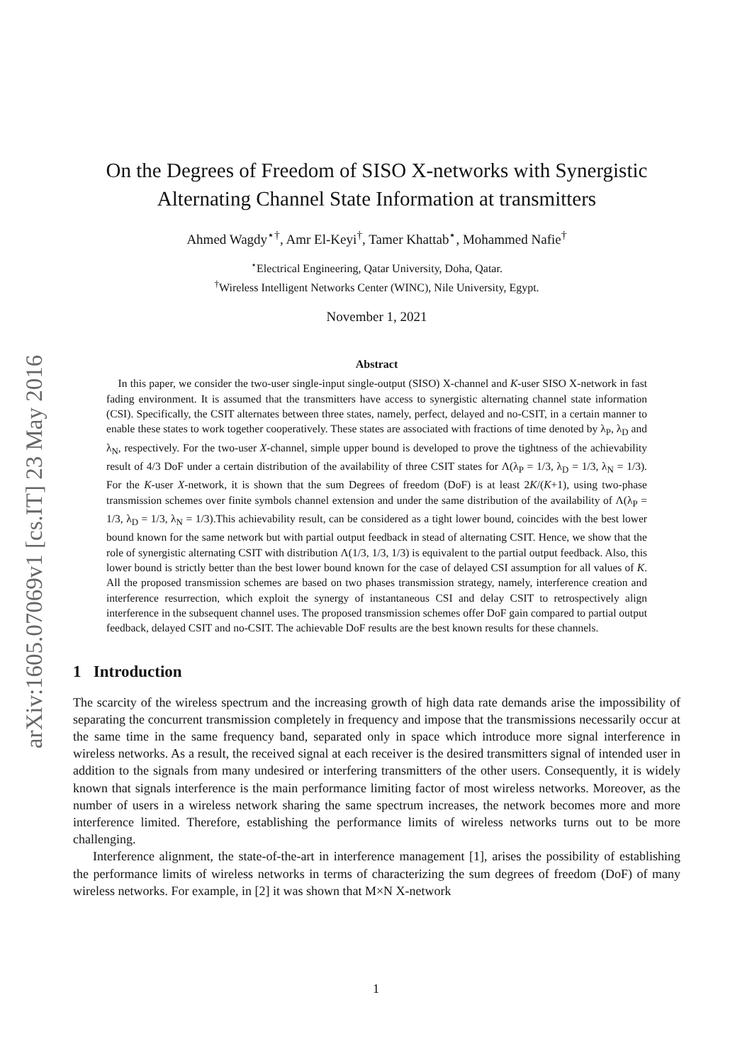arXiv:1605.07069v1 [cs.IT] 23 May 2016
On the Degrees of Freedom of SISO X-networks with Synergistic Alternating Channel State Information at transmitters
Ahmed Wagdy<sup>⋆†</sup>, Amr El-Keyi<sup>†</sup>, Tamer Khattab<sup>⋆</sup>, Mohammed Nafie<sup>†</sup>
<sup>⋆</sup>Electrical Engineering, Qatar University, Doha, Qatar.
<sup>†</sup> Wireless Intelligent Networks Center (WINC), Nile University, Egypt.
November 1, 2021
Abstract
In this paper, we consider the two-user single-input single-output (SISO) X-channel and K-user SISO X-network in fast fading environment. It is assumed that the transmitters have access to synergistic alternating channel state information (CSI). Specifically, the CSIT alternates between three states, namely, perfect, delayed and no-CSIT, in a certain manner to enable these states to work together cooperatively. These states are associated with fractions of time denoted by λ<sub>P</sub>, λ<sub>D</sub> and λ<sub>N</sub>, respectively. For the two-user X-channel, simple upper bound is developed to prove the tightness of the achievability result of 4/3 DoF under a certain distribution of the availability of three CSIT states for Λ(λ<sub>P</sub> = 1/3, λ<sub>D</sub> = 1/3, λ<sub>N</sub> = 1/3). For the K-user X-network, it is shown that the sum Degrees of freedom (DoF) is at least 2K/(K+1), using two-phase transmission schemes over finite symbols channel extension and under the same distribution of the availability of Λ(λ<sub>P</sub> = 1/3, λ<sub>D</sub> = 1/3, λ<sub>N</sub> = 1/3).This achievability result, can be considered as a tight lower bound, coincides with the best lower bound known for the same network but with partial output feedback in stead of alternating CSIT. Hence, we show that the role of synergistic alternating CSIT with distribution Λ(1/3, 1/3, 1/3) is equivalent to the partial output feedback. Also, this lower bound is strictly better than the best lower bound known for the case of delayed CSI assumption for all values of K. All the proposed transmission schemes are based on two phases transmission strategy, namely, interference creation and interference resurrection, which exploit the synergy of instantaneous CSI and delay CSIT to retrospectively align interference in the subsequent channel uses. The proposed transmission schemes offer DoF gain compared to partial output feedback, delayed CSIT and no-CSIT. The achievable DoF results are the best known results for these channels.
1 Introduction
The scarcity of the wireless spectrum and the increasing growth of high data rate demands arise the impossibility of separating the concurrent transmission completely in frequency and impose that the transmissions necessarily occur at the same time in the same frequency band, separated only in space which introduce more signal interference in wireless networks. As a result, the received signal at each receiver is the desired transmitters signal of intended user in addition to the signals from many undesired or interfering transmitters of the other users. Consequently, it is widely known that signals interference is the main performance limiting factor of most wireless networks. Moreover, as the number of users in a wireless network sharing the same spectrum increases, the network becomes more and more interference limited. Therefore, establishing the performance limits of wireless networks turns out to be more challenging.
Interference alignment, the state-of-the-art in interference management [1], arises the possibility of establishing the performance limits of wireless networks in terms of characterizing the sum degrees of freedom (DoF) of many wireless networks. For example, in [2] it was shown that M×N X-network
1